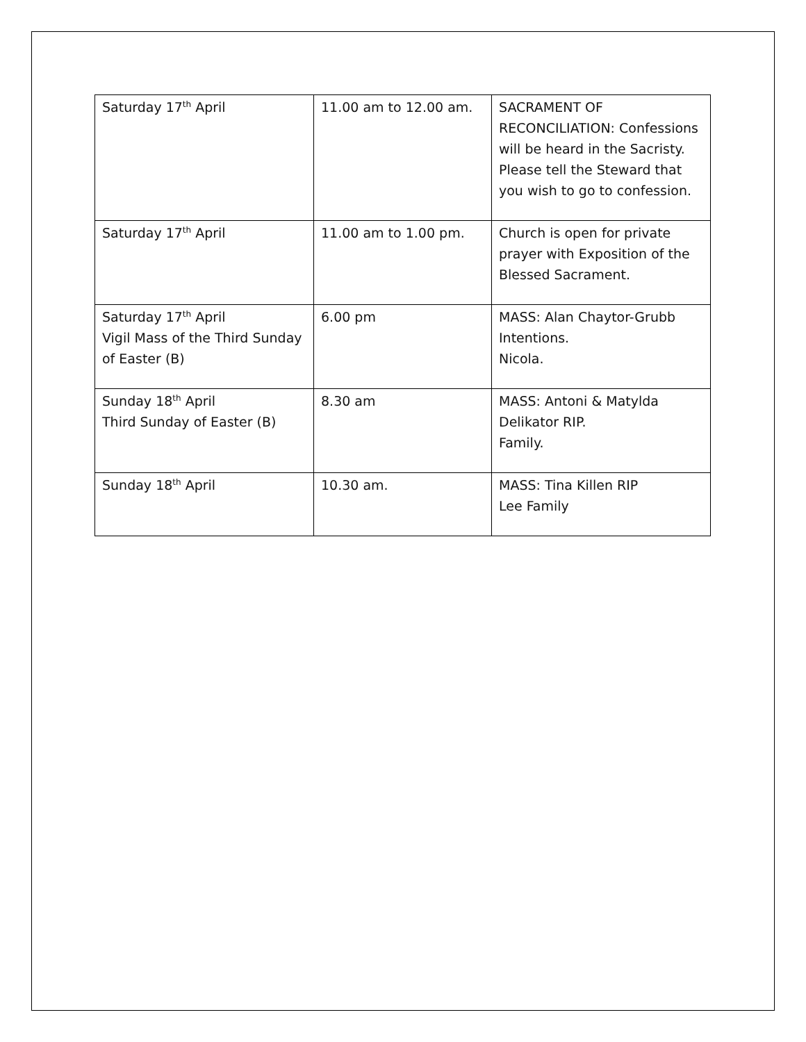| Saturday 17<sup>th</sup> April | 11.00 am to 12.00 am. | SACRAMENT OF RECONCILIATION: Confessions will be heard in the Sacristy. Please tell the Steward that you wish to go to confession. |
| Saturday 17<sup>th</sup> April | 11.00 am to 1.00 pm. | Church is open for private prayer with Exposition of the Blessed Sacrament. |
| Saturday 17<sup>th</sup> April Vigil Mass of the Third Sunday of Easter (B) | 6.00 pm | MASS: Alan Chaytor-Grubb Intentions. Nicola. |
| Sunday 18<sup>th</sup> April Third Sunday of Easter (B) | 8.30 am | MASS: Antoni & Matylda Delikator RIP. Family. |
| Sunday 18<sup>th</sup> April | 10.30 am. | MASS: Tina Killen RIP Lee Family |